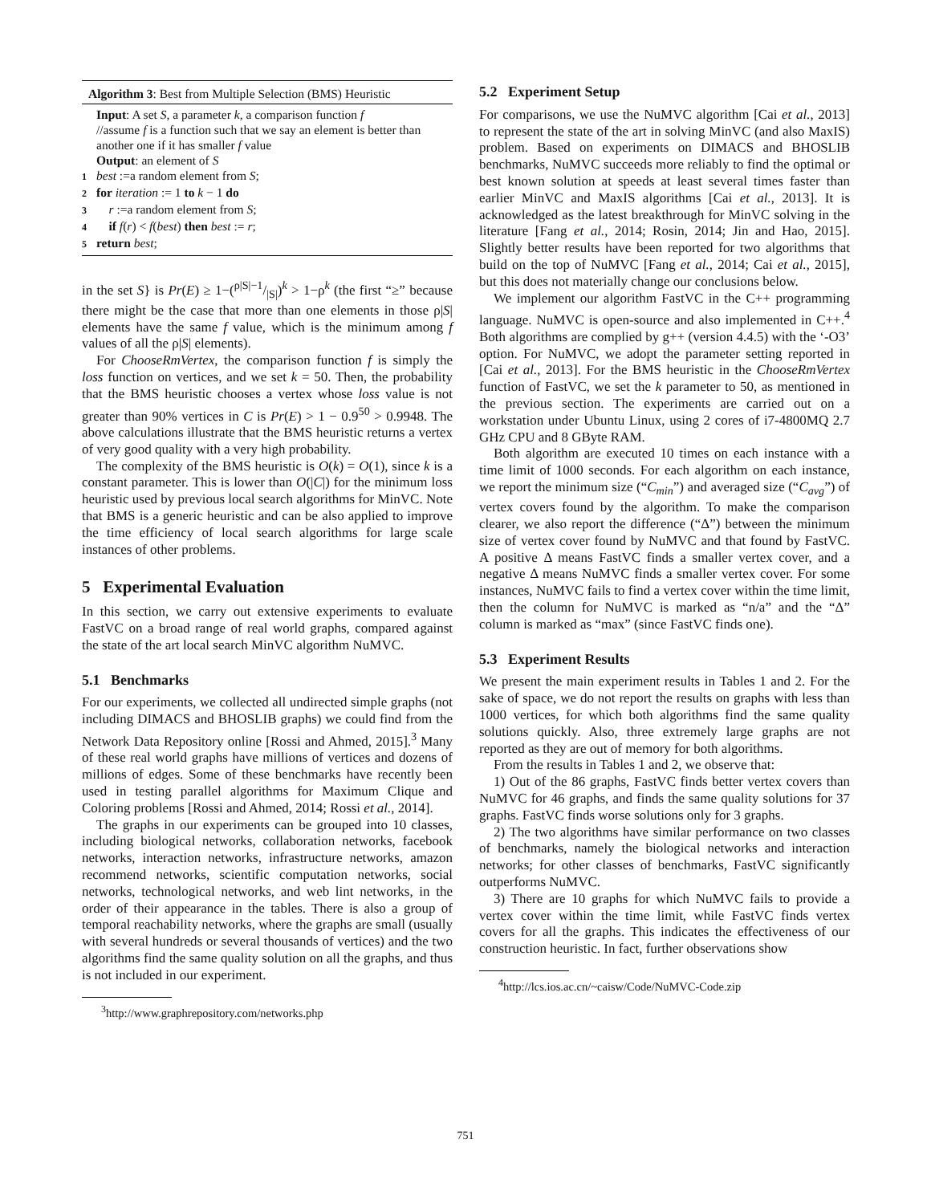Algorithm 3: Best from Multiple Selection (BMS) Heuristic
Input: A set S, a parameter k, a comparison function f
//assume f is a function such that we say an element is better than another one if it has smaller f value
Output: an element of S
1 best :=a random element from S;
2 for iteration := 1 to k − 1 do
3 r :=a random element from S;
4 if f(r) < f(best) then best := r;
5 return best;
in the set S} is Pr(E) ≥ 1−(ρ|S|−1/|S|)<sup>k</sup> > 1−ρ<sup>k</sup> (the first “≥” because there might be the case that more than one elements in those ρ|S| elements have the same f value, which is the minimum among f values of all the ρ|S| elements).
For ChooseRmVertex, the comparison function f is simply the loss function on vertices, and we set k = 50. Then, the probability that the BMS heuristic chooses a vertex whose loss value is not greater than 90% vertices in C is Pr(E) > 1 − 0.9<sup>50</sup> > 0.9948. The above calculations illustrate that the BMS heuristic returns a vertex of very good quality with a very high probability.
The complexity of the BMS heuristic is O(k) = O(1), since k is a constant parameter. This is lower than O(|C|) for the minimum loss heuristic used by previous local search algorithms for MinVC. Note that BMS is a generic heuristic and can be also applied to improve the time efficiency of local search algorithms for large scale instances of other problems.
5 Experimental Evaluation
In this section, we carry out extensive experiments to evaluate FastVC on a broad range of real world graphs, compared against the state of the art local search MinVC algorithm NuMVC.
5.1 Benchmarks
For our experiments, we collected all undirected simple graphs (not including DIMACS and BHOSLIB graphs) we could find from the Network Data Repository online [Rossi and Ahmed, 2015].<sup>3</sup> Many of these real world graphs have millions of vertices and dozens of millions of edges. Some of these benchmarks have recently been used in testing parallel algorithms for Maximum Clique and Coloring problems [Rossi and Ahmed, 2014; Rossi et al., 2014].
The graphs in our experiments can be grouped into 10 classes, including biological networks, collaboration networks, facebook networks, interaction networks, infrastructure networks, amazon recommend networks, scientific computation networks, social networks, technological networks, and web lint networks, in the order of their appearance in the tables. There is also a group of temporal reachability networks, where the graphs are small (usually with several hundreds or several thousands of vertices) and the two algorithms find the same quality solution on all the graphs, and thus is not included in our experiment.
<sup>3</sup> http://www.graphrepository.com/networks.php
5.2 Experiment Setup
For comparisons, we use the NuMVC algorithm [Cai et al., 2013] to represent the state of the art in solving MinVC (and also MaxIS) problem. Based on experiments on DIMACS and BHOSLIB benchmarks, NuMVC succeeds more reliably to find the optimal or best known solution at speeds at least several times faster than earlier MinVC and MaxIS algorithms [Cai et al., 2013]. It is acknowledged as the latest breakthrough for MinVC solving in the literature [Fang et al., 2014; Rosin, 2014; Jin and Hao, 2015]. Slightly better results have been reported for two algorithms that build on the top of NuMVC [Fang et al., 2014; Cai et al., 2015], but this does not materially change our conclusions below.
We implement our algorithm FastVC in the C++ programming language. NuMVC is open-source and also implemented in C++.<sup>4</sup> Both algorithms are complied by g++ (version 4.4.5) with the ‘-O3’ option. For NuMVC, we adopt the parameter setting reported in [Cai et al., 2013]. For the BMS heuristic in the ChooseRmVertex function of FastVC, we set the k parameter to 50, as mentioned in the previous section. The experiments are carried out on a workstation under Ubuntu Linux, using 2 cores of i7-4800MQ 2.7 GHz CPU and 8 GByte RAM.
Both algorithm are executed 10 times on each instance with a time limit of 1000 seconds. For each algorithm on each instance, we report the minimum size (“C<sub>min</sub>”) and averaged size (“C<sub>avg</sub>”) of vertex covers found by the algorithm. To make the comparison clearer, we also report the difference (“Δ”) between the minimum size of vertex cover found by NuMVC and that found by FastVC. A positive Δ means FastVC finds a smaller vertex cover, and a negative Δ means NuMVC finds a smaller vertex cover. For some instances, NuMVC fails to find a vertex cover within the time limit, then the column for NuMVC is marked as “n/a” and the “Δ” column is marked as “max” (since FastVC finds one).
5.3 Experiment Results
We present the main experiment results in Tables 1 and 2. For the sake of space, we do not report the results on graphs with less than 1000 vertices, for which both algorithms find the same quality solutions quickly. Also, three extremely large graphs are not reported as they are out of memory for both algorithms.
From the results in Tables 1 and 2, we observe that:
1) Out of the 86 graphs, FastVC finds better vertex covers than NuMVC for 46 graphs, and finds the same quality solutions for 37 graphs. FastVC finds worse solutions only for 3 graphs.
2) The two algorithms have similar performance on two classes of benchmarks, namely the biological networks and interaction networks; for other classes of benchmarks, FastVC significantly outperforms NuMVC.
3) There are 10 graphs for which NuMVC fails to provide a vertex cover within the time limit, while FastVC finds vertex covers for all the graphs. This indicates the effectiveness of our construction heuristic. In fact, further observations show
<sup>4</sup> http://lcs.ios.ac.cn/~caisw/Code/NuMVC-Code.zip
751